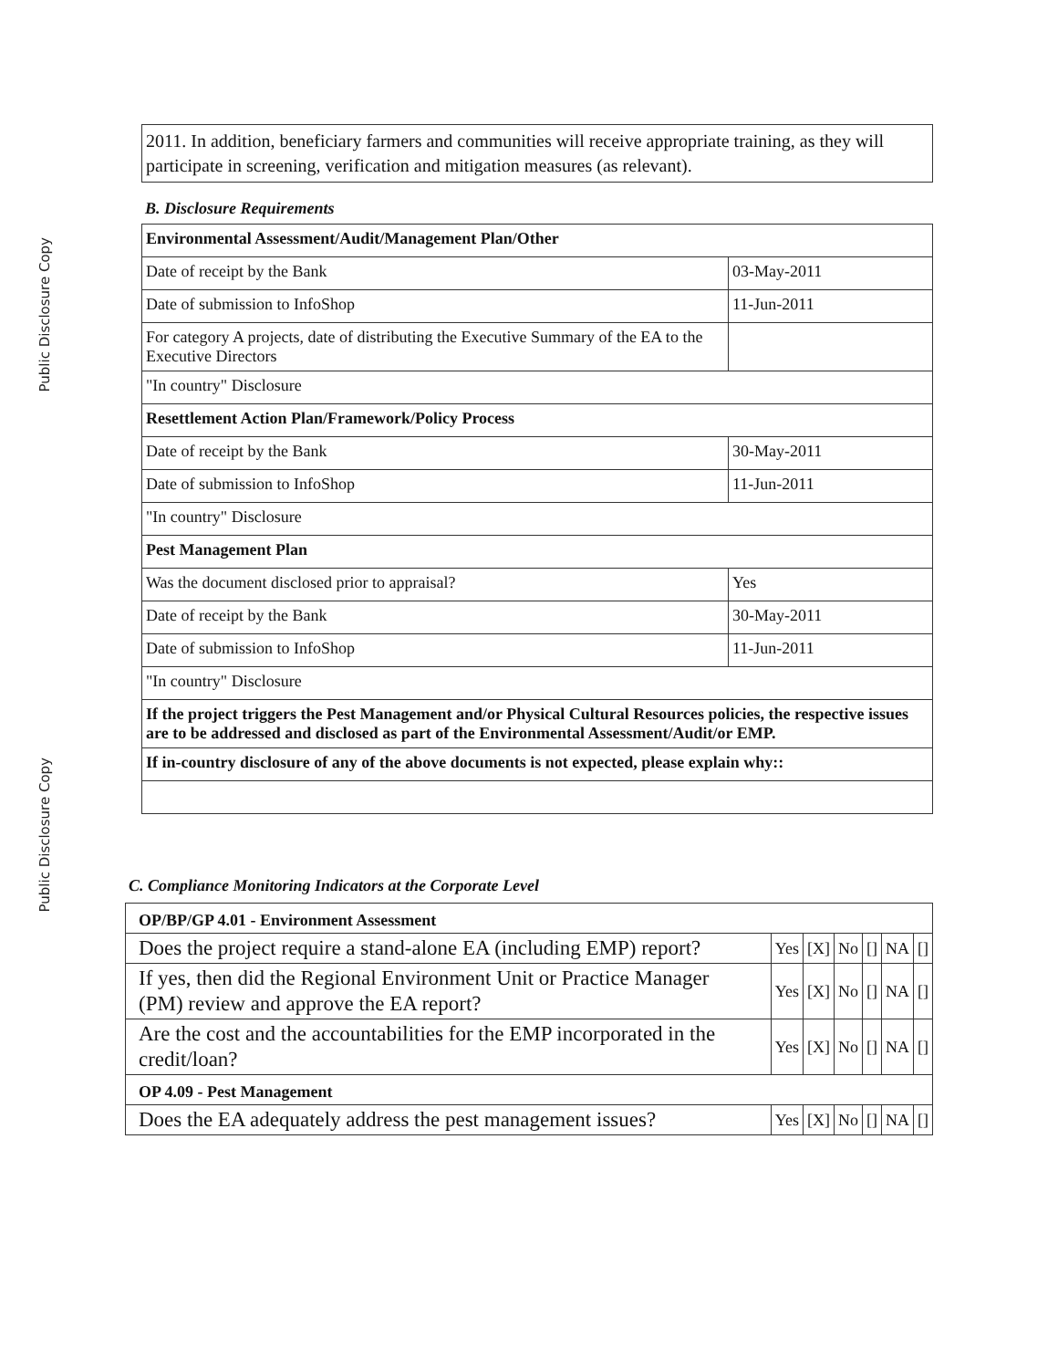Public Disclosure Copy
Public Disclosure Copy
2011. In addition, beneficiary farmers and communities will receive appropriate training, as they will participate in screening, verification and mitigation measures (as relevant).
B. Disclosure Requirements
| Environmental Assessment/Audit/Management Plan/Other | |
| Date of receipt by the Bank | 03-May-2011 |
| Date of submission to InfoShop | 11-Jun-2011 |
| For category A projects, date of distributing the Executive Summary of the EA to the Executive Directors | |
| "In country" Disclosure | |
| Resettlement Action Plan/Framework/Policy Process | |
| Date of receipt by the Bank | 30-May-2011 |
| Date of submission to InfoShop | 11-Jun-2011 |
| "In country" Disclosure | |
| Pest Management Plan | |
| Was the document disclosed prior to appraisal? | Yes |
| Date of receipt by the Bank | 30-May-2011 |
| Date of submission to InfoShop | 11-Jun-2011 |
| "In country" Disclosure | |
| If the project triggers the Pest Management and/or Physical Cultural Resources policies, the respective issues are to be addressed and disclosed as part of the Environmental Assessment/Audit/or EMP. | |
| If in-country disclosure of any of the above documents is not expected, please explain why:: | |
C. Compliance Monitoring Indicators at the Corporate Level
| OP/BP/GP 4.01 - Environment Assessment | | | | | | |
| Does the project require a stand-alone EA (including EMP) report? | Yes | [X] | No | [] | NA | [] |
| If yes, then did the Regional Environment Unit or Practice Manager (PM) review and approve the EA report? | Yes | [X] | No | [] | NA | [] |
| Are the cost and the accountabilities for the EMP incorporated in the credit/loan? | Yes | [X] | No | [] | NA | [] |
| OP 4.09 - Pest Management | | | | | | |
| Does the EA adequately address the pest management issues? | Yes | [X] | No | [] | NA | [] |